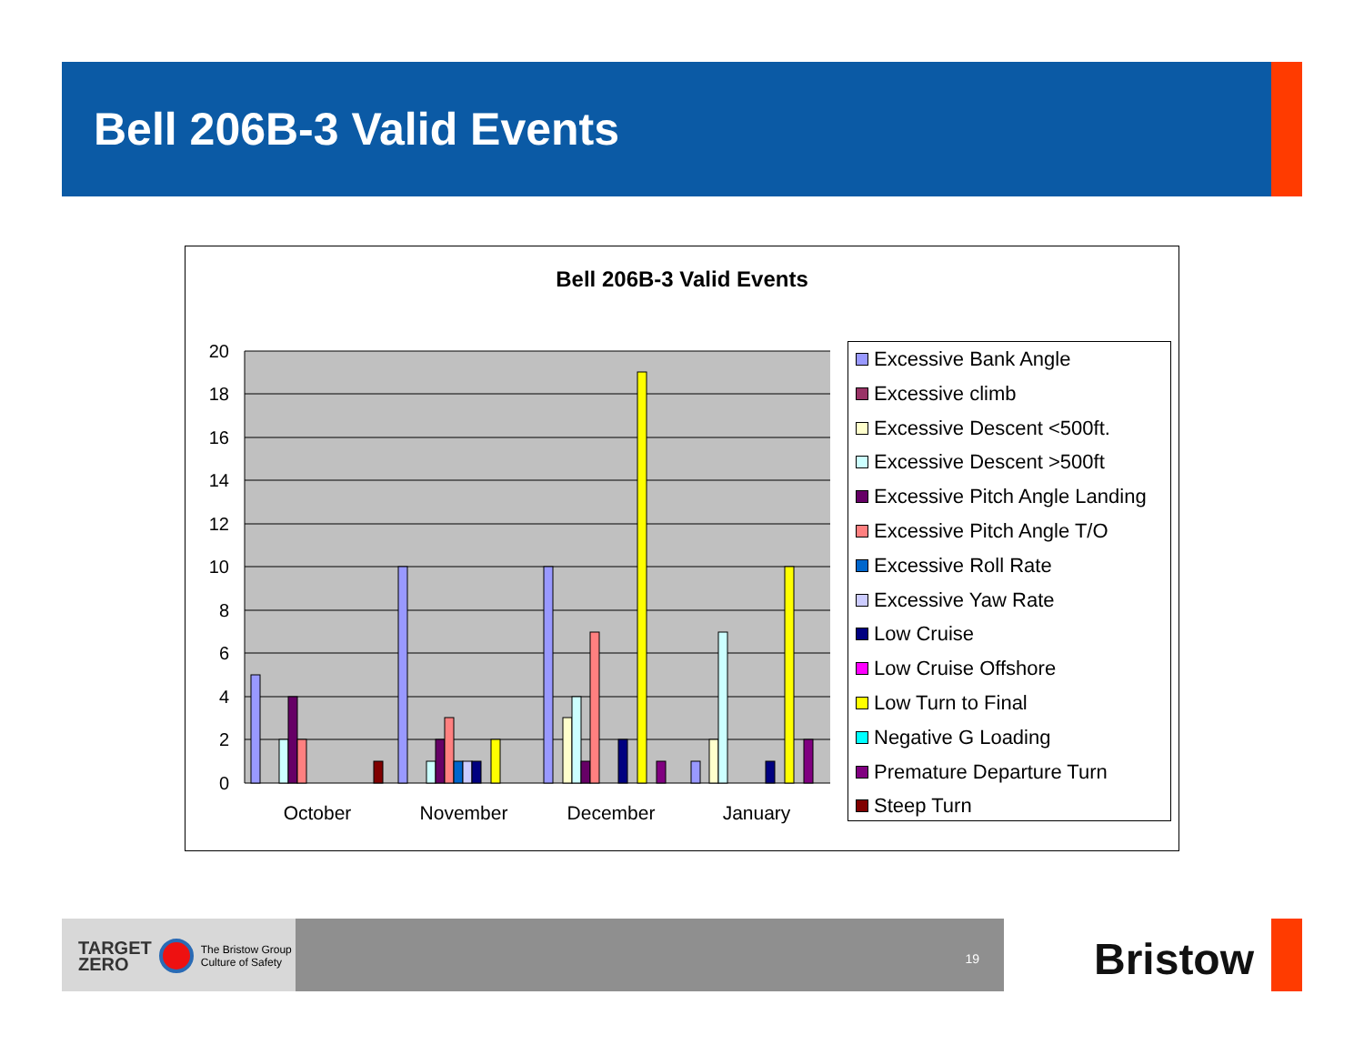Bell 206B-3 Valid Events
Bell 206B-3 Valid Events
20
18
16
14
12
10
8
6
4
2
0
October
November
December
January
Excessive Bank Angle
Excessive climb
Excessive Descent <500ft.
Excessive Descent >500ft
Excessive Pitch Angle Landing
Excessive Pitch Angle T/O
Excessive Roll Rate
Excessive Yaw Rate
Low Cruise
Low Cruise Offshore
Low Turn to Final
Negative G Loading
Premature Departure Turn
Steep Turn
TARGET
ZERO The Bristow Group
Culture of Safety
19 Bristow